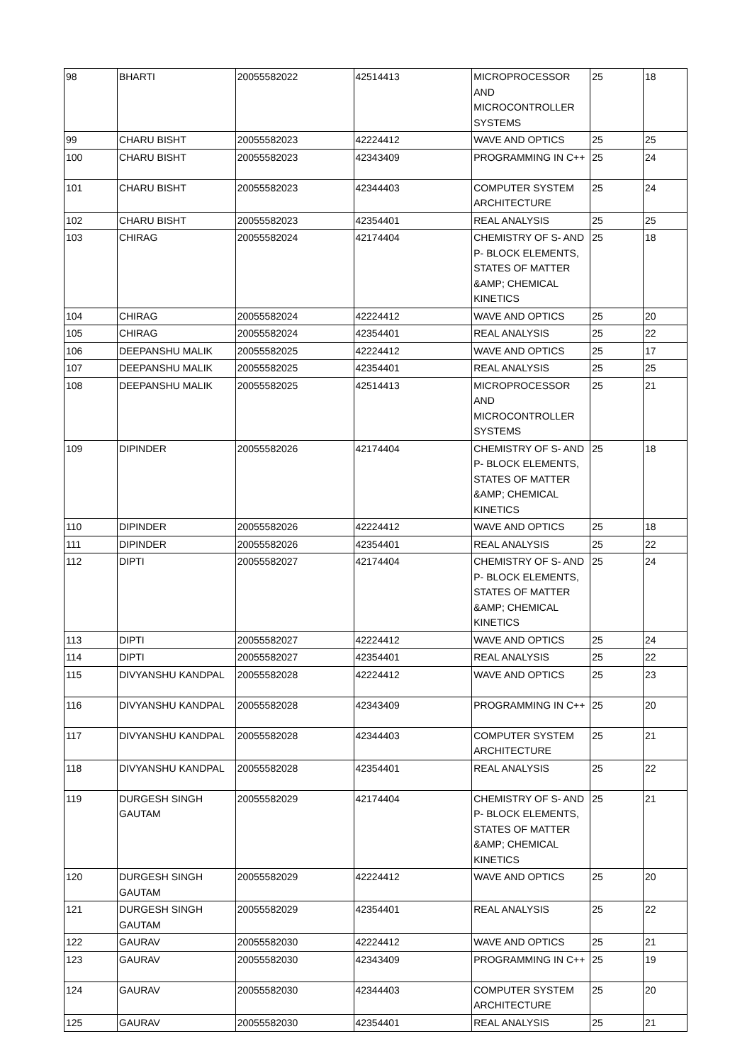| 98 | BHARTI | 20055582022 | 42514413 | MICROPROCESSOR AND MICROCONTROLLER SYSTEMS | 25 | 18 |
| 99 | CHARU BISHT | 20055582023 | 42224412 | WAVE AND OPTICS | 25 | 25 |
| 100 | CHARU BISHT | 20055582023 | 42343409 | PROGRAMMING IN C++ | 25 | 24 |
| 101 | CHARU BISHT | 20055582023 | 42344403 | COMPUTER SYSTEM ARCHITECTURE | 25 | 24 |
| 102 | CHARU BISHT | 20055582023 | 42354401 | REAL ANALYSIS | 25 | 25 |
| 103 | CHIRAG | 20055582024 | 42174404 | CHEMISTRY OF S- AND P- BLOCK ELEMENTS, STATES OF MATTER &AMP; CHEMICAL KINETICS | 25 | 18 |
| 104 | CHIRAG | 20055582024 | 42224412 | WAVE AND OPTICS | 25 | 20 |
| 105 | CHIRAG | 20055582024 | 42354401 | REAL ANALYSIS | 25 | 22 |
| 106 | DEEPANSHU MALIK | 20055582025 | 42224412 | WAVE AND OPTICS | 25 | 17 |
| 107 | DEEPANSHU MALIK | 20055582025 | 42354401 | REAL ANALYSIS | 25 | 25 |
| 108 | DEEPANSHU MALIK | 20055582025 | 42514413 | MICROPROCESSOR AND MICROCONTROLLER SYSTEMS | 25 | 21 |
| 109 | DIPINDER | 20055582026 | 42174404 | CHEMISTRY OF S- AND P- BLOCK ELEMENTS, STATES OF MATTER &AMP; CHEMICAL KINETICS | 25 | 18 |
| 110 | DIPINDER | 20055582026 | 42224412 | WAVE AND OPTICS | 25 | 18 |
| 111 | DIPINDER | 20055582026 | 42354401 | REAL ANALYSIS | 25 | 22 |
| 112 | DIPTI | 20055582027 | 42174404 | CHEMISTRY OF S- AND P- BLOCK ELEMENTS, STATES OF MATTER &AMP; CHEMICAL KINETICS | 25 | 24 |
| 113 | DIPTI | 20055582027 | 42224412 | WAVE AND OPTICS | 25 | 24 |
| 114 | DIPTI | 20055582027 | 42354401 | REAL ANALYSIS | 25 | 22 |
| 115 | DIVYANSHU KANDPAL | 20055582028 | 42224412 | WAVE AND OPTICS | 25 | 23 |
| 116 | DIVYANSHU KANDPAL | 20055582028 | 42343409 | PROGRAMMING IN C++ | 25 | 20 |
| 117 | DIVYANSHU KANDPAL | 20055582028 | 42344403 | COMPUTER SYSTEM ARCHITECTURE | 25 | 21 |
| 118 | DIVYANSHU KANDPAL | 20055582028 | 42354401 | REAL ANALYSIS | 25 | 22 |
| 119 | DURGESH SINGH GAUTAM | 20055582029 | 42174404 | CHEMISTRY OF S- AND P- BLOCK ELEMENTS, STATES OF MATTER &AMP; CHEMICAL KINETICS | 25 | 21 |
| 120 | DURGESH SINGH GAUTAM | 20055582029 | 42224412 | WAVE AND OPTICS | 25 | 20 |
| 121 | DURGESH SINGH GAUTAM | 20055582029 | 42354401 | REAL ANALYSIS | 25 | 22 |
| 122 | GAURAV | 20055582030 | 42224412 | WAVE AND OPTICS | 25 | 21 |
| 123 | GAURAV | 20055582030 | 42343409 | PROGRAMMING IN C++ | 25 | 19 |
| 124 | GAURAV | 20055582030 | 42344403 | COMPUTER SYSTEM ARCHITECTURE | 25 | 20 |
| 125 | GAURAV | 20055582030 | 42354401 | REAL ANALYSIS | 25 | 21 |